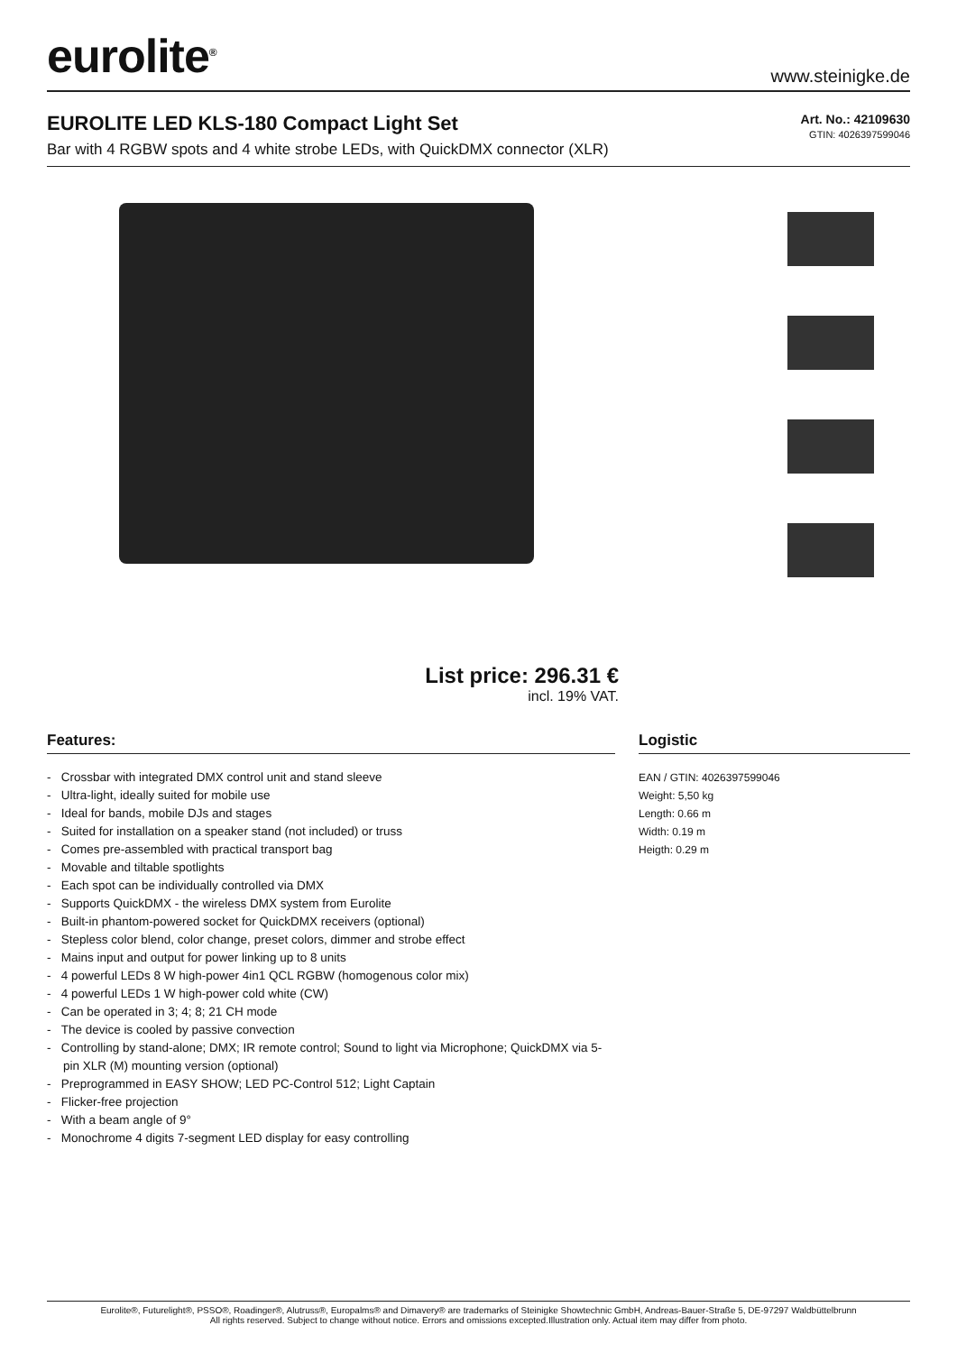eurolite<sup>®</sup>
www.steinigke.de
EUROLITE LED KLS-180 Compact Light Set
Bar with 4 RGBW spots and 4 white strobe LEDs, with QuickDMX connector (XLR)
Art. No.: 42109630
GTIN: 4026397599046
List price: 296.31 €
incl. 19% VAT.
Features:
- Crossbar with integrated DMX control unit and stand sleeve
- Ultra-light, ideally suited for mobile use
- Ideal for bands, mobile DJs and stages
- Suited for installation on a speaker stand (not included) or truss
- Comes pre-assembled with practical transport bag
- Movable and tiltable spotlights
- Each spot can be individually controlled via DMX
- Supports QuickDMX - the wireless DMX system from Eurolite
- Built-in phantom-powered socket for QuickDMX receivers (optional)
- Stepless color blend, color change, preset colors, dimmer and strobe effect
- Mains input and output for power linking up to 8 units
- 4 powerful LEDs 8 W high-power 4in1 QCL RGBW (homogenous color mix)
- 4 powerful LEDs 1 W high-power cold white (CW)
- Can be operated in 3; 4; 8; 21 CH mode
- The device is cooled by passive convection
- Controlling by stand-alone; DMX; IR remote control; Sound to light via Microphone; QuickDMX via 5-pin XLR (M) mounting version (optional)
- Preprogrammed in EASY SHOW; LED PC-Control 512; Light Captain
- Flicker-free projection
- With a beam angle of 9°
- Monochrome 4 digits 7-segment LED display for easy controlling
Logistic
EAN / GTIN: 4026397599046
Weight: 5,50 kg
Length: 0.66 m
Width: 0.19 m
Heigth: 0.29 m
Eurolite®, Futurelight®, PSSO®, Roadinger®, Alutruss®, Europalms® and Dimavery® are trademarks of Steinigke Showtechnic GmbH, Andreas-Bauer-Straße 5, DE-97297 Waldbüttelbrunn
All rights reserved. Subject to change without notice. Errors and omissions excepted.Illustration only. Actual item may differ from photo.